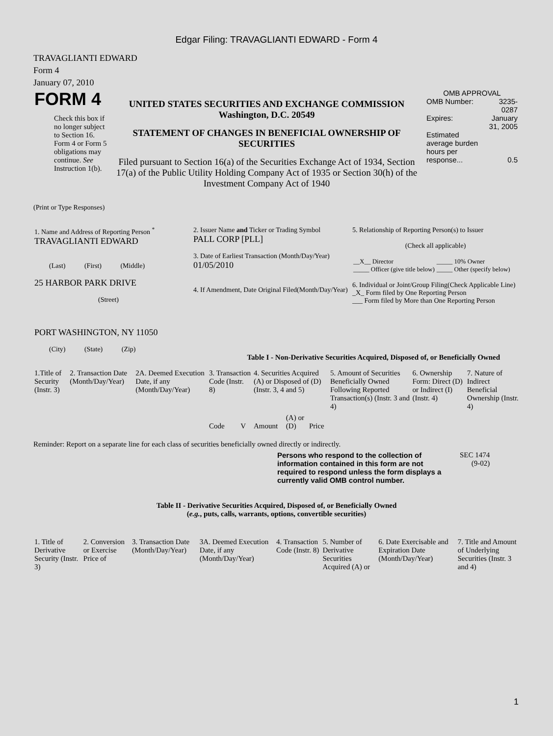Edgar Filing: TRAVAGLIANTI EDWARD - Form 4
TRAVAGLIANTI EDWARD
Form 4
January 07, 2010
| FORM 4 Check this box if no longer subject to Section 16. Form 4 or Form 5 obligations may continue. See Instruction 1(b). | UNITED STATES SECURITIES AND EXCHANGE COMMISSION Washington, D.C. 20549 STATEMENT OF CHANGES IN BENEFICIAL OWNERSHIP OF SECURITIES Filed pursuant to Section 16(a) of the Securities Exchange Act of 1934, Section 17(a) of the Public Utility Holding Company Act of 1935 or Section 30(h) of the Investment Company Act of 1940 | OMB APPROVAL / OMB Number: / 3235-0287 / / Expires: / January 31, 2005 / / Estimated average burden hours per response... / 0.5 / |
(Print or Type Responses)
| 1. Name and Address of Reporting Person <sup>*</sup> TRAVAGLIANTI EDWARD (Last) (First) (Middle) 25 HARBOR PARK DRIVE (Street) PORT WASHINGTON, NY 11050 (City) (State) (Zip) | 2. Issuer Name and Ticker or Trading Symbol PALL CORP [PLL] 3. Date of Earliest Transaction (Month/Day/Year) 01/05/2010 4. If Amendment, Date Original Filed(Month/Day/Year) | 5. Relationship of Reporting Person(s) to Issuer (Check all applicable) / __X__ Director / _____ 10% Owner / / _____ Officer (give title below) / _____ Other (specify below) / 6. Individual or Joint/Group Filing(Check Applicable Line) _X_ Form filed by One Reporting Person ___ Form filed by More than One Reporting Person |
Table I - Non-Derivative Securities Acquired, Disposed of, or Beneficially Owned
| 1.Title of Security (Instr. 3) | 2. Transaction Date (Month/Day/Year) | 2A. Deemed Execution Date, if any (Month/Day/Year) | 3. Transaction Code (Instr. 8) | | 4. Securities Acquired (A) or Disposed of (D) (Instr. 3, 4 and 5) | | | 5. Amount of Securities Beneficially Owned Following Reported Transaction(s) (Instr. 3 and 4) | 6. Ownership Form: Direct (D) or Indirect (I) (Instr. 4) | 7. Nature of Indirect Beneficial Ownership (Instr. 4) |
| --- | --- | --- | --- | --- | --- | --- | --- | --- | --- | --- |
| | | | Code | V | Amount | (A) or (D) | Price | | | |
Reminder: Report on a separate line for each class of securities beneficially owned directly or indirectly.
| Persons who respond to the collection of information contained in this form are not required to respond unless the form displays a currently valid OMB control number. | SEC 1474 (9-02) |
Table II - Derivative Securities Acquired, Disposed of, or Beneficially Owned
(e.g., puts, calls, warrants, options, convertible securities)
| 1. Title of Derivative Security (Instr. 3) | 2. Conversion or Exercise Price of | 3. Transaction Date (Month/Day/Year) | 3A. Deemed Execution Date, if any (Month/Day/Year) | 4. Transaction Code (Instr. 8) | 5. Number of Derivative Securities Acquired (A) or | 6. Date Exercisable and Expiration Date (Month/Day/Year) | 7. Title and Amount of Underlying Securities (Instr. 3 and 4) |
| --- | --- | --- | --- | --- | --- | --- | --- |
1